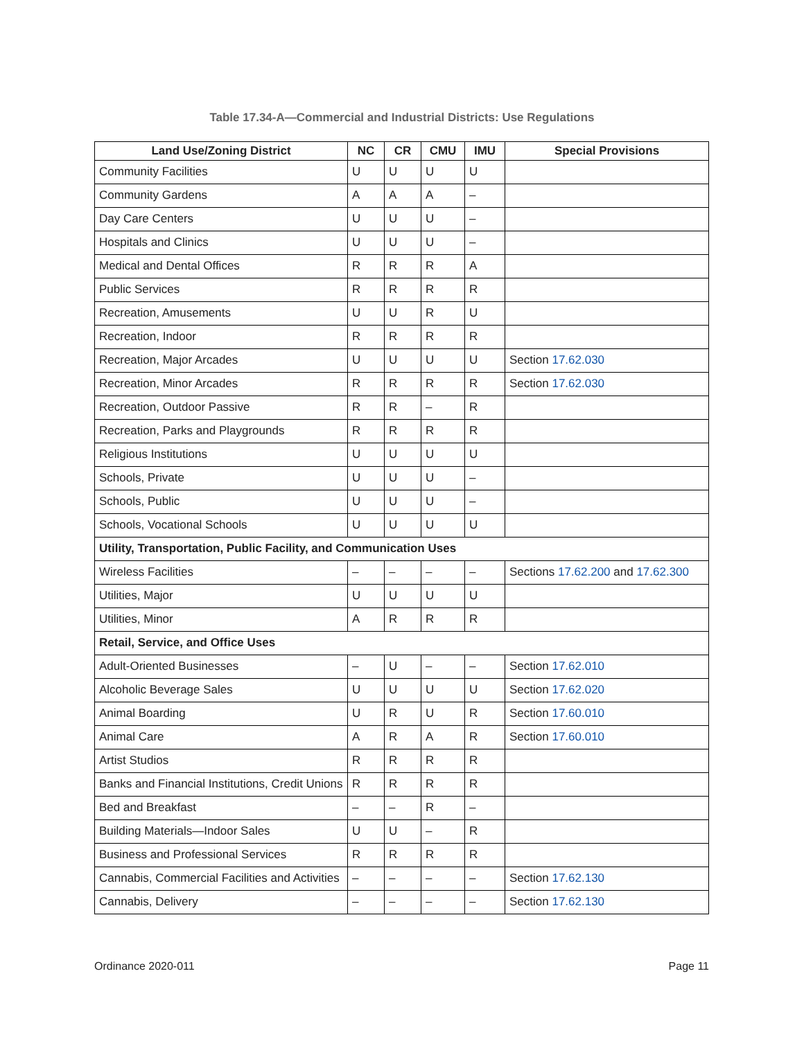Table 17.34-A—Commercial and Industrial Districts: Use Regulations
| Land Use/Zoning District | NC | CR | CMU | IMU | Special Provisions |
| --- | --- | --- | --- | --- | --- |
| Community Facilities | U | U | U | U | |
| Community Gardens | A | A | A | – | |
| Day Care Centers | U | U | U | – | |
| Hospitals and Clinics | U | U | U | – | |
| Medical and Dental Offices | R | R | R | A | |
| Public Services | R | R | R | R | |
| Recreation, Amusements | U | U | R | U | |
| Recreation, Indoor | R | R | R | R | |
| Recreation, Major Arcades | U | U | U | U | Section 17.62.030 |
| Recreation, Minor Arcades | R | R | R | R | Section 17.62.030 |
| Recreation, Outdoor Passive | R | R | – | R | |
| Recreation, Parks and Playgrounds | R | R | R | R | |
| Religious Institutions | U | U | U | U | |
| Schools, Private | U | U | U | – | |
| Schools, Public | U | U | U | – | |
| Schools, Vocational Schools | U | U | U | U | |
| Utility, Transportation, Public Facility, and Communication Uses | | | | | |
| Wireless Facilities | – | – | – | – | Sections 17.62.200 and 17.62.300 |
| Utilities, Major | U | U | U | U | |
| Utilities, Minor | A | R | R | R | |
| Retail, Service, and Office Uses | | | | | |
| Adult-Oriented Businesses | – | U | – | – | Section 17.62.010 |
| Alcoholic Beverage Sales | U | U | U | U | Section 17.62.020 |
| Animal Boarding | U | R | U | R | Section 17.60.010 |
| Animal Care | A | R | A | R | Section 17.60.010 |
| Artist Studios | R | R | R | R | |
| Banks and Financial Institutions, Credit Unions | R | R | R | R | |
| Bed and Breakfast | – | – | R | – | |
| Building Materials—Indoor Sales | U | U | – | R | |
| Business and Professional Services | R | R | R | R | |
| Cannabis, Commercial Facilities and Activities | – | – | – | – | Section 17.62.130 |
| Cannabis, Delivery | – | – | – | – | Section 17.62.130 |
Ordinance 2020-011 Page 11